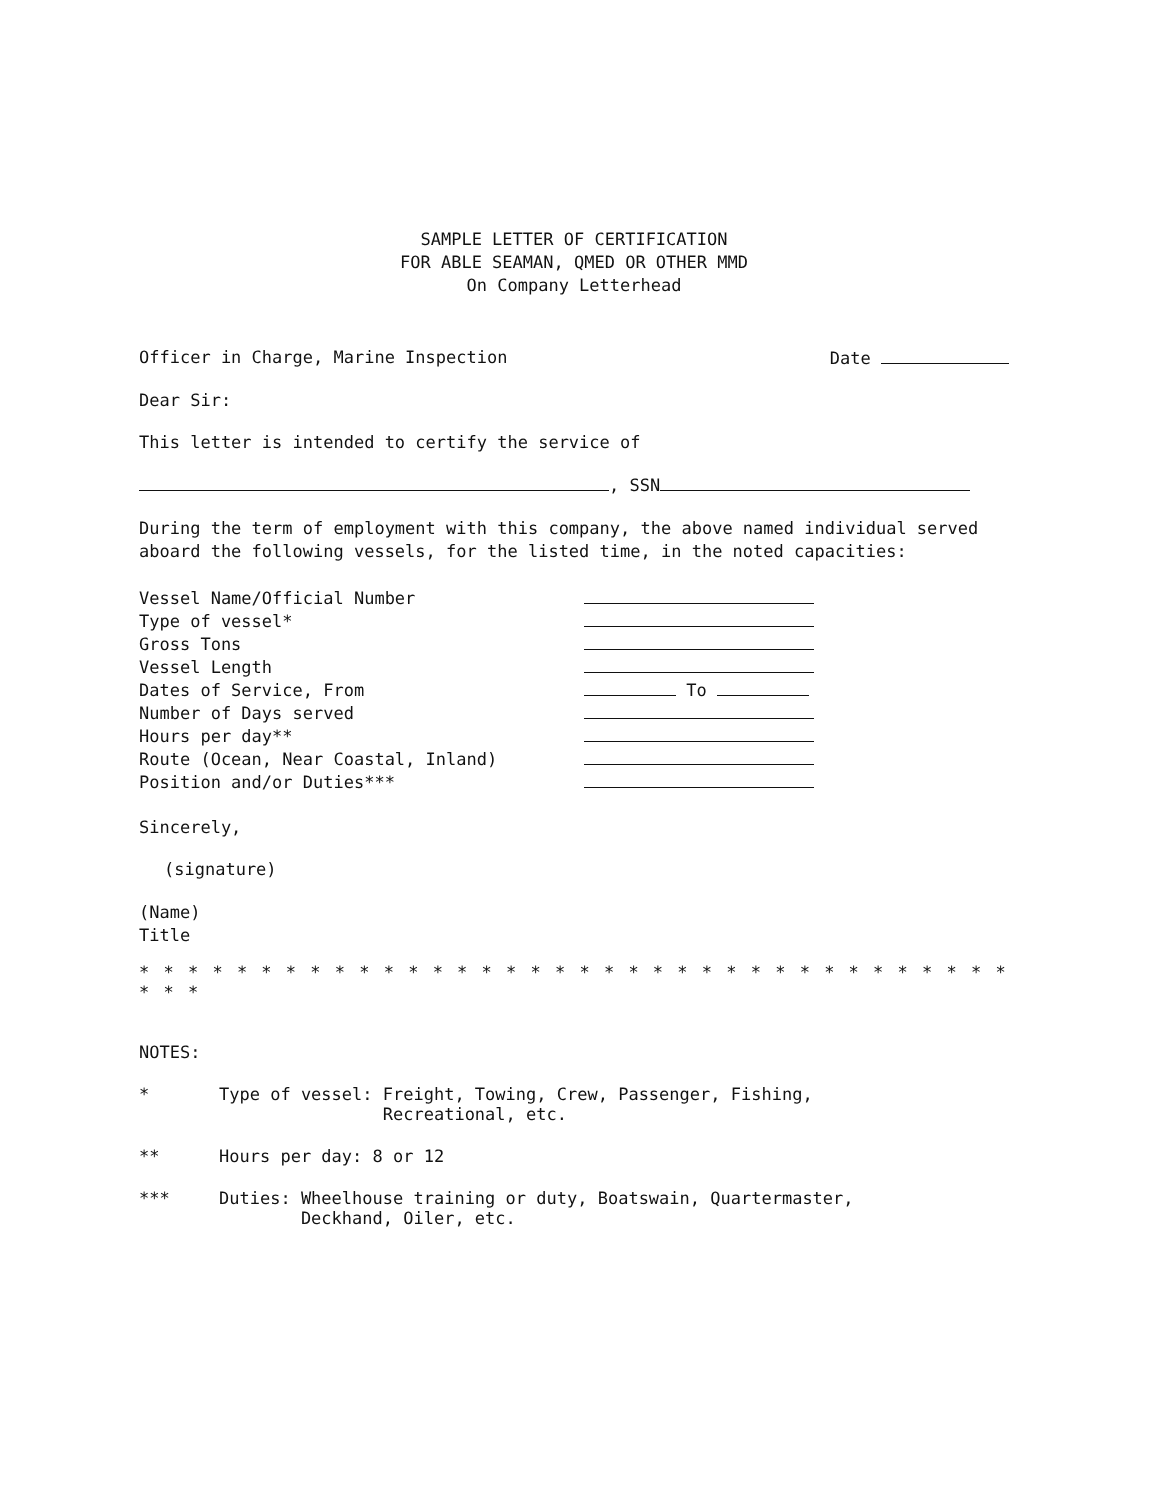SAMPLE LETTER OF CERTIFICATION
FOR ABLE SEAMAN, QMED OR OTHER MMD
On Company Letterhead
Officer in Charge, Marine Inspection Date
Dear Sir:
This letter is intended to certify the service of
, SSN
During the term of employment with this company, the above named individual served aboard the following vessels, for the listed time, in the noted capacities:
| Vessel Name/Official Number | |
| Type of vessel* | |
| Gross Tons | |
| Vessel Length | |
| Dates of Service, From | To |
| Number of Days served | |
| Hours per day** | |
| Route (Ocean, Near Coastal, Inland) | |
| Position and/or Duties*** | |
Sincerely,
(signature)
(Name)
Title
* * * * * * * * * * * * * * * * * * * * * * * * * * * * * * * * * * * * * * *
NOTES:
* Type of vessel: Freight, Towing, Crew, Passenger, Fishing,
Recreational, etc.
** Hours per day: 8 or 12
*** Duties: Wheelhouse training or duty, Boatswain, Quartermaster,
Deckhand, Oiler, etc.